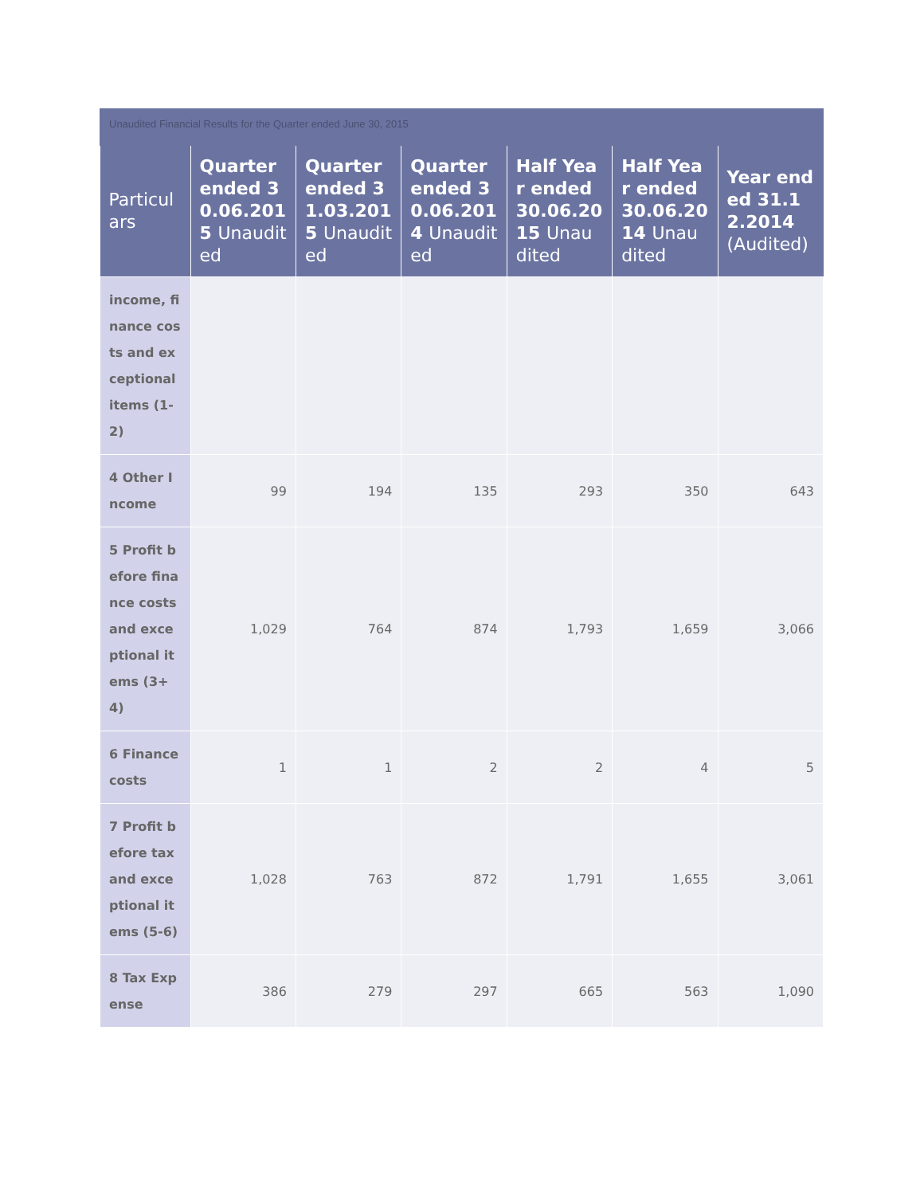Unaudited Financial Results for the Quarter ended June 30, 2015
| Particulars | Quarter ended 30.06.2015 Unaudited | Quarter ended 31.03.2015 Unaudited | Quarter ended 30.06.2014 Unaudited | Half Year ended 30.06.2015 Unaudited | Half Year ended 30.06.2014 Unaudited | Year ended 31.12.2014 (Audited) |
| --- | --- | --- | --- | --- | --- | --- |
| income, finance costs and exceptional items (1-2) | | | | | | |
| 4 Other Income | 99 | 194 | 135 | 293 | 350 | 643 |
| 5 Profit before finance costs and exceptional items (3+4) | 1,029 | 764 | 874 | 1,793 | 1,659 | 3,066 |
| 6 Finance costs | 1 | 1 | 2 | 2 | 4 | 5 |
| 7 Profit before tax and exceptional items (5-6) | 1,028 | 763 | 872 | 1,791 | 1,655 | 3,061 |
| 8 Tax Expense | 386 | 279 | 297 | 665 | 563 | 1,090 |